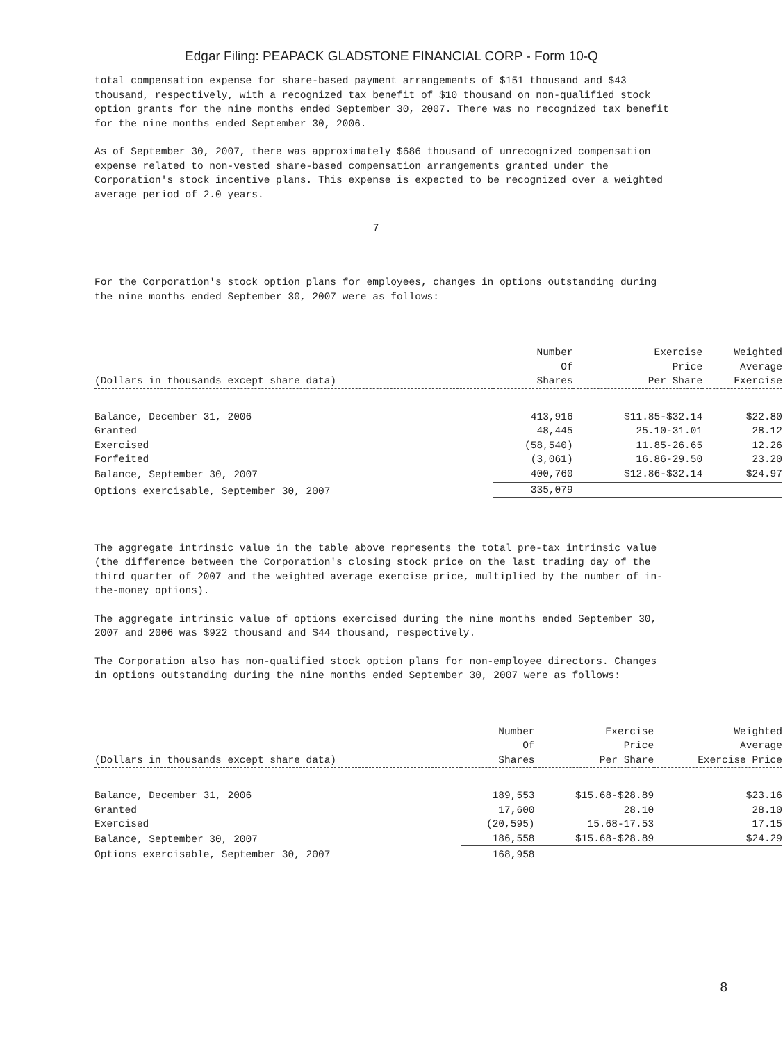Edgar Filing: PEAPACK GLADSTONE FINANCIAL CORP - Form 10-Q
total compensation expense for share-based payment arrangements of $151 thousand and $43 thousand, respectively, with a recognized tax benefit of $10 thousand on non-qualified stock option grants for the nine months ended September 30, 2007. There was no recognized tax benefit for the nine months ended September 30, 2006.
As of September 30, 2007, there was approximately $686 thousand of unrecognized compensation expense related to non-vested share-based compensation arrangements granted under the Corporation's stock incentive plans. This expense is expected to be recognized over a weighted average period of 2.0 years.
7
For the Corporation's stock option plans for employees, changes in options outstanding during the nine months ended September 30, 2007 were as follows:
| (Dollars in thousands except share data) | Number Of Shares | Exercise Price Per Share | Weighted Average Exercise |
| --- | --- | --- | --- |
| Balance, December 31, 2006 | 413,916 | $11.85-$32.14 | $22.80 |
| Granted | 48,445 | 25.10-31.01 | 28.12 |
| Exercised | (58,540) | 11.85-26.65 | 12.26 |
| Forfeited | (3,061) | 16.86-29.50 | 23.20 |
| Balance, September 30, 2007 | 400,760 | $12.86-$32.14 | $24.97 |
| Options exercisable, September 30, 2007 | 335,079 | | |
The aggregate intrinsic value in the table above represents the total pre-tax intrinsic value (the difference between the Corporation's closing stock price on the last trading day of the third quarter of 2007 and the weighted average exercise price, multiplied by the number of in-the-money options).
The aggregate intrinsic value of options exercised during the nine months ended September 30, 2007 and 2006 was $922 thousand and $44 thousand, respectively.
The Corporation also has non-qualified stock option plans for non-employee directors. Changes in options outstanding during the nine months ended September 30, 2007 were as follows:
| (Dollars in thousands except share data) | Number Of Shares | Exercise Price Per Share | Weighted Average Exercise Price |
| --- | --- | --- | --- |
| Balance, December 31, 2006 | 189,553 | $15.68-$28.89 | $23.16 |
| Granted | 17,600 | 28.10 | 28.10 |
| Exercised | (20,595) | 15.68-17.53 | 17.15 |
| Balance, September 30, 2007 | 186,558 | $15.68-$28.89 | $24.29 |
| Options exercisable, September 30, 2007 | 168,958 | | |
8